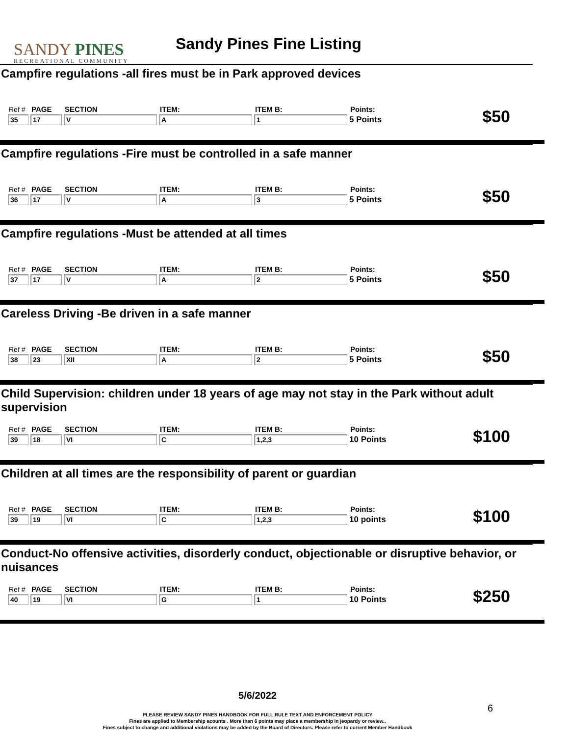SANDY PINES
RECREATIONAL COMMUNITY
Sandy Pines Fine Listing
Campfire regulations -all fires must be in Park approved devices
| Ref # | PAGE | SECTION | ITEM: | ITEM B: | Points: |
| --- | --- | --- | --- | --- | --- |
| 35 | 17 | V | A | 1 | 5 Points |
$50
Campfire regulations -Fire must be controlled in a safe manner
| Ref # | PAGE | SECTION | ITEM: | ITEM B: | Points: |
| --- | --- | --- | --- | --- | --- |
| 36 | 17 | V | A | 3 | 5 Points |
$50
Campfire regulations -Must be attended at all times
| Ref # | PAGE | SECTION | ITEM: | ITEM B: | Points: |
| --- | --- | --- | --- | --- | --- |
| 37 | 17 | V | A | 2 | 5 Points |
$50
Careless Driving -Be driven in a safe manner
| Ref # | PAGE | SECTION | ITEM: | ITEM B: | Points: |
| --- | --- | --- | --- | --- | --- |
| 38 | 23 | XII | A | 2 | 5 Points |
$50
Child Supervision: children under 18 years of age may not stay in the Park without adult supervision
| Ref # | PAGE | SECTION | ITEM: | ITEM B: | Points: |
| --- | --- | --- | --- | --- | --- |
| 39 | 18 | VI | C | 1,2,3 | 10 Points |
$100
Children at all times are the responsibility of parent or guardian
| Ref # | PAGE | SECTION | ITEM: | ITEM B: | Points: |
| --- | --- | --- | --- | --- | --- |
| 39 | 19 | VI | C | 1,2,3 | 10 points |
$100
Conduct-No offensive activities, disorderly conduct, objectionable or disruptive behavior, or nuisances
| Ref # | PAGE | SECTION | ITEM: | ITEM B: | Points: |
| --- | --- | --- | --- | --- | --- |
| 40 | 19 | VI | G | 1 | 10 Points |
$250
5/6/2022
6
PLEASE REVIEW SANDY PINES HANDBOOK FOR FULL RULE TEXT AND ENFORCEMENT POLICY
Fines are applied to Membership acounts . More than 6 points may place a membership in jeopardy or review..
Fines subject to change and additional violations may be added by the Board of Directors. Please refer to current Member Handbook